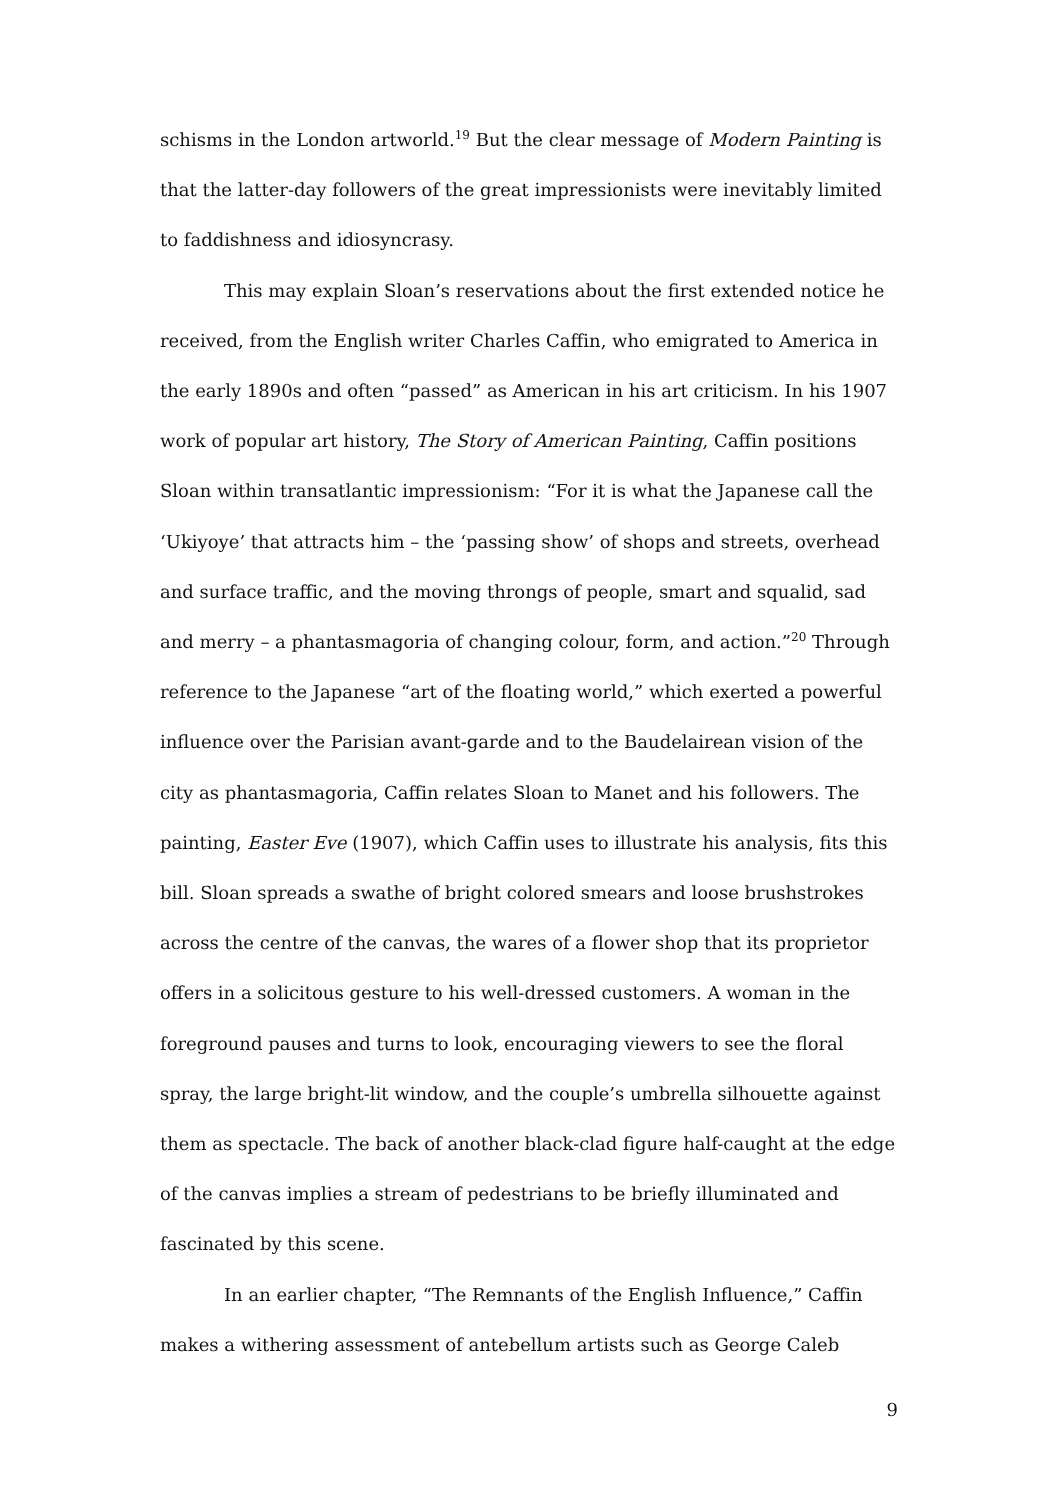schisms in the London artworld.<sup>19</sup> But the clear message of Modern Painting is that the latter-day followers of the great impressionists were inevitably limited to faddishness and idiosyncrasy.
This may explain Sloan’s reservations about the first extended notice he received, from the English writer Charles Caffin, who emigrated to America in the early 1890s and often “passed” as American in his art criticism. In his 1907 work of popular art history, The Story of American Painting, Caffin positions Sloan within transatlantic impressionism: “For it is what the Japanese call the ‘Ukiyoye’ that attracts him – the ‘passing show’ of shops and streets, overhead and surface traffic, and the moving throngs of people, smart and squalid, sad and merry – a phantasmagoria of changing colour, form, and action.”<sup>20</sup> Through reference to the Japanese “art of the floating world,” which exerted a powerful influence over the Parisian avant-garde and to the Baudelairean vision of the city as phantasmagoria, Caffin relates Sloan to Manet and his followers. The painting, Easter Eve (1907), which Caffin uses to illustrate his analysis, fits this bill. Sloan spreads a swathe of bright colored smears and loose brushstrokes across the centre of the canvas, the wares of a flower shop that its proprietor offers in a solicitous gesture to his well-dressed customers. A woman in the foreground pauses and turns to look, encouraging viewers to see the floral spray, the large bright-lit window, and the couple’s umbrella silhouette against them as spectacle. The back of another black-clad figure half-caught at the edge of the canvas implies a stream of pedestrians to be briefly illuminated and fascinated by this scene.
In an earlier chapter, “The Remnants of the English Influence,” Caffin makes a withering assessment of antebellum artists such as George Caleb
9